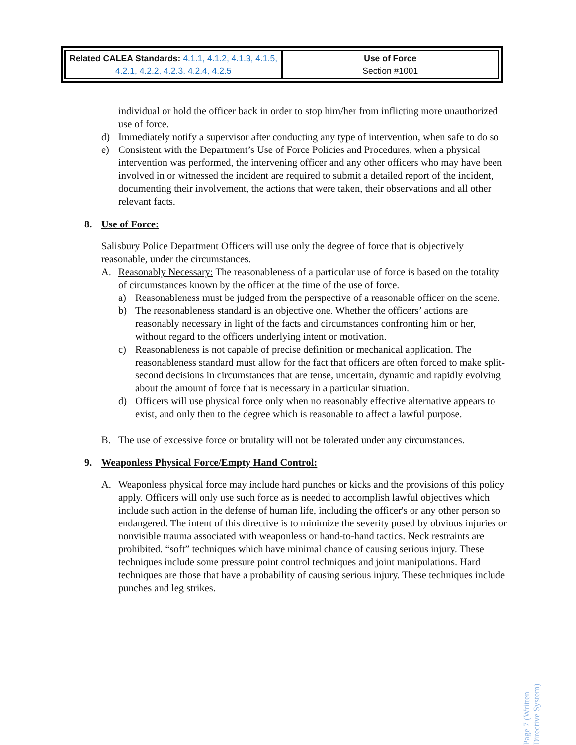| Related CALEA Standards: 4.1.1, 4.1.2, 4.1.3, 4.1.5, 4.2.1, 4.2.2, 4.2.3, 4.2.4, 4.2.5 | Use of Force Section #1001 |
individual or hold the officer back in order to stop him/her from inflicting more unauthorized use of force.
d) Immediately notify a supervisor after conducting any type of intervention, when safe to do so
e) Consistent with the Department’s Use of Force Policies and Procedures, when a physical intervention was performed, the intervening officer and any other officers who may have been involved in or witnessed the incident are required to submit a detailed report of the incident, documenting their involvement, the actions that were taken, their observations and all other relevant facts.
8. Use of Force:
Salisbury Police Department Officers will use only the degree of force that is objectively reasonable, under the circumstances.
A. Reasonably Necessary: The reasonableness of a particular use of force is based on the totality of circumstances known by the officer at the time of the use of force.
a) Reasonableness must be judged from the perspective of a reasonable officer on the scene.
b) The reasonableness standard is an objective one. Whether the officers’ actions are reasonably necessary in light of the facts and circumstances confronting him or her, without regard to the officers underlying intent or motivation.
c) Reasonableness is not capable of precise definition or mechanical application. The reasonableness standard must allow for the fact that officers are often forced to make split-second decisions in circumstances that are tense, uncertain, dynamic and rapidly evolving about the amount of force that is necessary in a particular situation.
d) Officers will use physical force only when no reasonably effective alternative appears to exist, and only then to the degree which is reasonable to affect a lawful purpose.
B. The use of excessive force or brutality will not be tolerated under any circumstances.
9. Weaponless Physical Force/Empty Hand Control:
A. Weaponless physical force may include hard punches or kicks and the provisions of this policy apply. Officers will only use such force as is needed to accomplish lawful objectives which include such action in the defense of human life, including the officer's or any other person so endangered. The intent of this directive is to minimize the severity posed by obvious injuries or nonvisible trauma associated with weaponless or hand-to-hand tactics. Neck restraints are prohibited. “soft” techniques which have minimal chance of causing serious injury. These techniques include some pressure point control techniques and joint manipulations. Hard techniques are those that have a probability of causing serious injury. These techniques include punches and leg strikes.
Page 7 (Written Directive System)